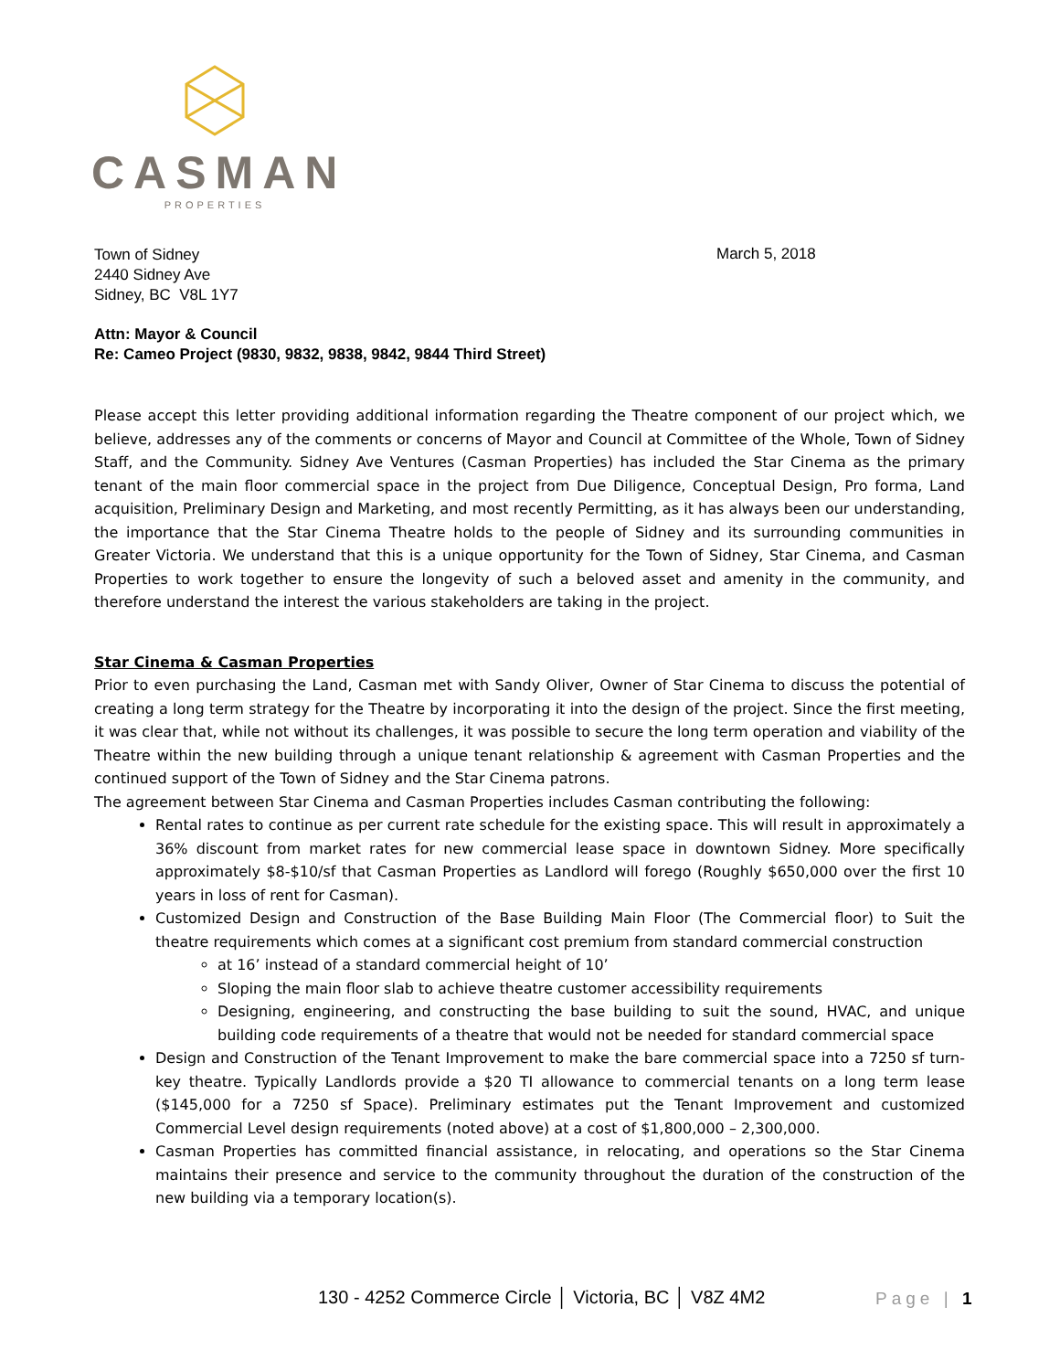CASMAN
PROPERTIES
Town of Sidney
2440 Sidney Ave
Sidney, BC V8L 1Y7
March 5, 2018
Attn: Mayor & Council
Re: Cameo Project (9830, 9832, 9838, 9842, 9844 Third Street)
Please accept this letter providing additional information regarding the Theatre component of our project which, we believe, addresses any of the comments or concerns of Mayor and Council at Committee of the Whole, Town of Sidney Staff, and the Community. Sidney Ave Ventures (Casman Properties) has included the Star Cinema as the primary tenant of the main floor commercial space in the project from Due Diligence, Conceptual Design, Pro forma, Land acquisition, Preliminary Design and Marketing, and most recently Permitting, as it has always been our understanding, the importance that the Star Cinema Theatre holds to the people of Sidney and its surrounding communities in Greater Victoria. We understand that this is a unique opportunity for the Town of Sidney, Star Cinema, and Casman Properties to work together to ensure the longevity of such a beloved asset and amenity in the community, and therefore understand the interest the various stakeholders are taking in the project.
Star Cinema & Casman Properties
Prior to even purchasing the Land, Casman met with Sandy Oliver, Owner of Star Cinema to discuss the potential of creating a long term strategy for the Theatre by incorporating it into the design of the project. Since the first meeting, it was clear that, while not without its challenges, it was possible to secure the long term operation and viability of the Theatre within the new building through a unique tenant relationship & agreement with Casman Properties and the continued support of the Town of Sidney and the Star Cinema patrons.
The agreement between Star Cinema and Casman Properties includes Casman contributing the following:
Rental rates to continue as per current rate schedule for the existing space. This will result in approximately a 36% discount from market rates for new commercial lease space in downtown Sidney. More specifically approximately $8-$10/sf that Casman Properties as Landlord will forego (Roughly $650,000 over the first 10 years in loss of rent for Casman).
Customized Design and Construction of the Base Building Main Floor (The Commercial floor) to Suit the theatre requirements which comes at a significant cost premium from standard commercial construction
at 16’ instead of a standard commercial height of 10’
Sloping the main floor slab to achieve theatre customer accessibility requirements
Designing, engineering, and constructing the base building to suit the sound, HVAC, and unique building code requirements of a theatre that would not be needed for standard commercial space
Design and Construction of the Tenant Improvement to make the bare commercial space into a 7250 sf turn-key theatre. Typically Landlords provide a $20 TI allowance to commercial tenants on a long term lease ($145,000 for a 7250 sf Space). Preliminary estimates put the Tenant Improvement and customized Commercial Level design requirements (noted above) at a cost of $1,800,000 – 2,300,000.
Casman Properties has committed financial assistance, in relocating, and operations so the Star Cinema maintains their presence and service to the community throughout the duration of the construction of the new building via a temporary location(s).
130 - 4252 Commerce Circle │ Victoria, BC │ V8Z 4M2
Page | 1